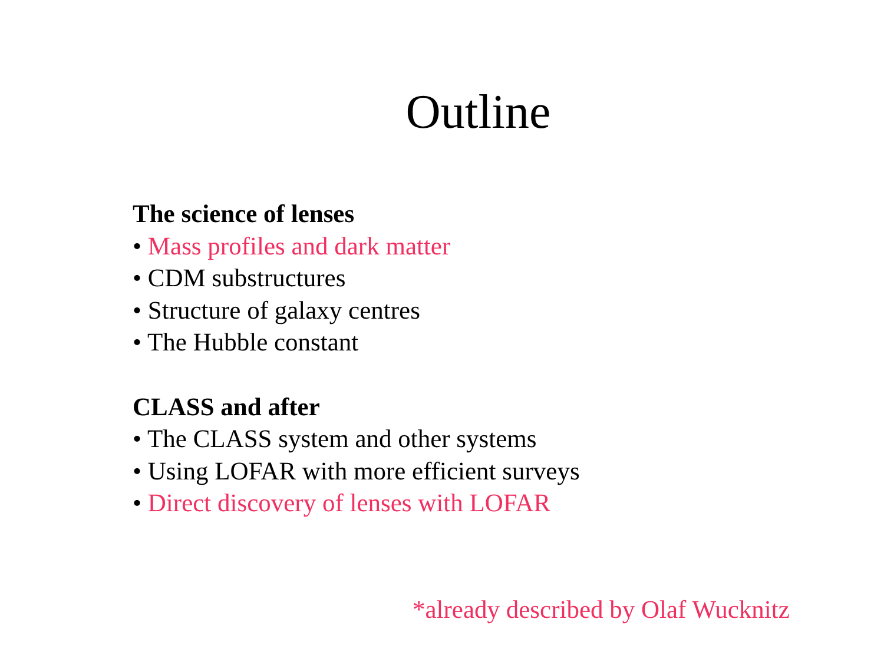Outline
The science of lenses
• Mass profiles and dark matter
• CDM substructures
• Structure of galaxy centres
• The Hubble constant
CLASS and after
• The CLASS system and other systems
• Using LOFAR with more efficient surveys
• Direct discovery of lenses with LOFAR
*already described by Olaf Wucknitz